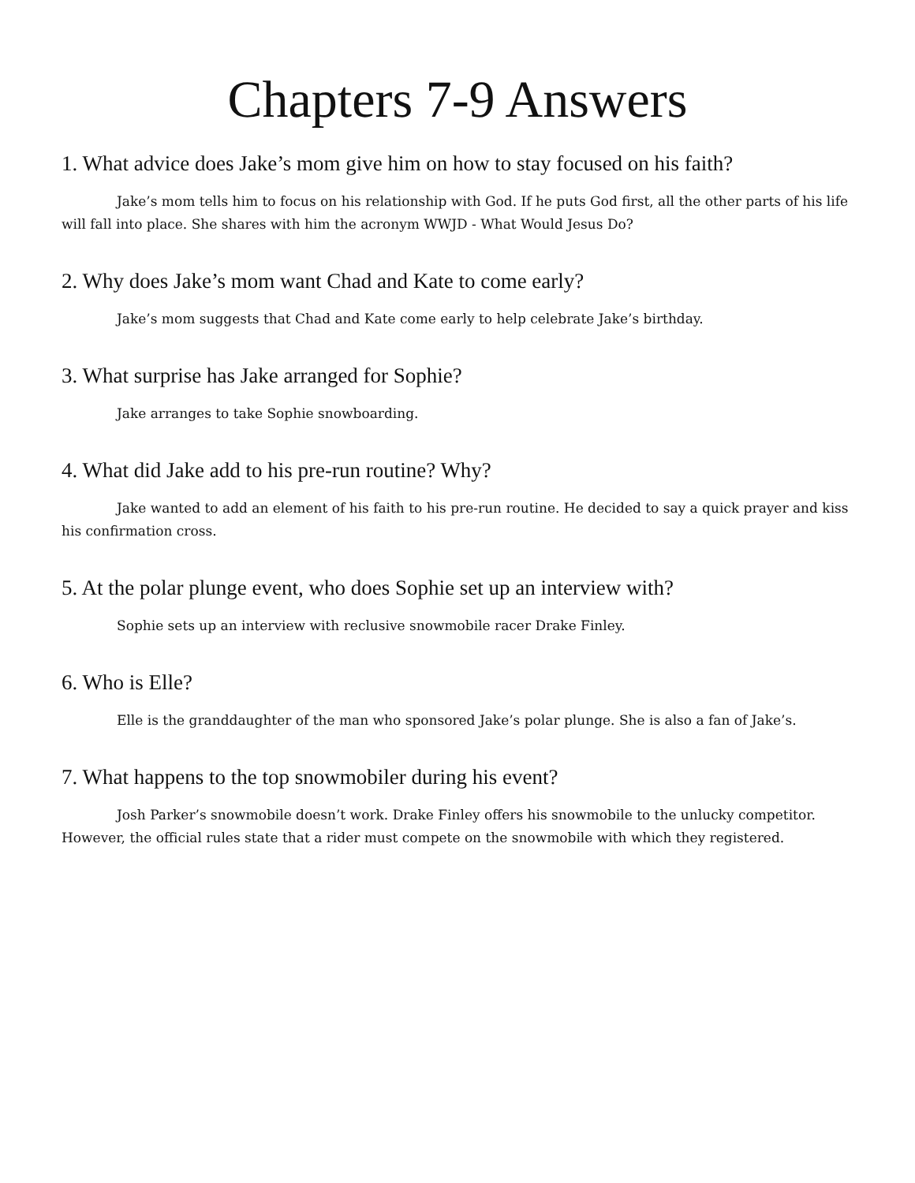Chapters 7-9 Answers
1. What advice does Jake’s mom give him on how to stay focused on his faith?
Jake’s mom tells him to focus on his relationship with God. If he puts God first, all the other parts of his life will fall into place. She shares with him the acronym WWJD - What Would Jesus Do?
2. Why does Jake’s mom want Chad and Kate to come early?
Jake’s mom suggests that Chad and Kate come early to help celebrate Jake’s birthday.
3. What surprise has Jake arranged for Sophie?
Jake arranges to take Sophie snowboarding.
4. What did Jake add to his pre-run routine? Why?
Jake wanted to add an element of his faith to his pre-run routine. He decided to say a quick prayer and kiss his confirmation cross.
5. At the polar plunge event, who does Sophie set up an interview with?
Sophie sets up an interview with reclusive snowmobile racer Drake Finley.
6. Who is Elle?
Elle is the granddaughter of the man who sponsored Jake’s polar plunge. She is also a fan of Jake’s.
7. What happens to the top snowmobiler during his event?
Josh Parker’s snowmobile doesn’t work. Drake Finley offers his snowmobile to the unlucky competitor. However, the official rules state that a rider must compete on the snowmobile with which they registered.